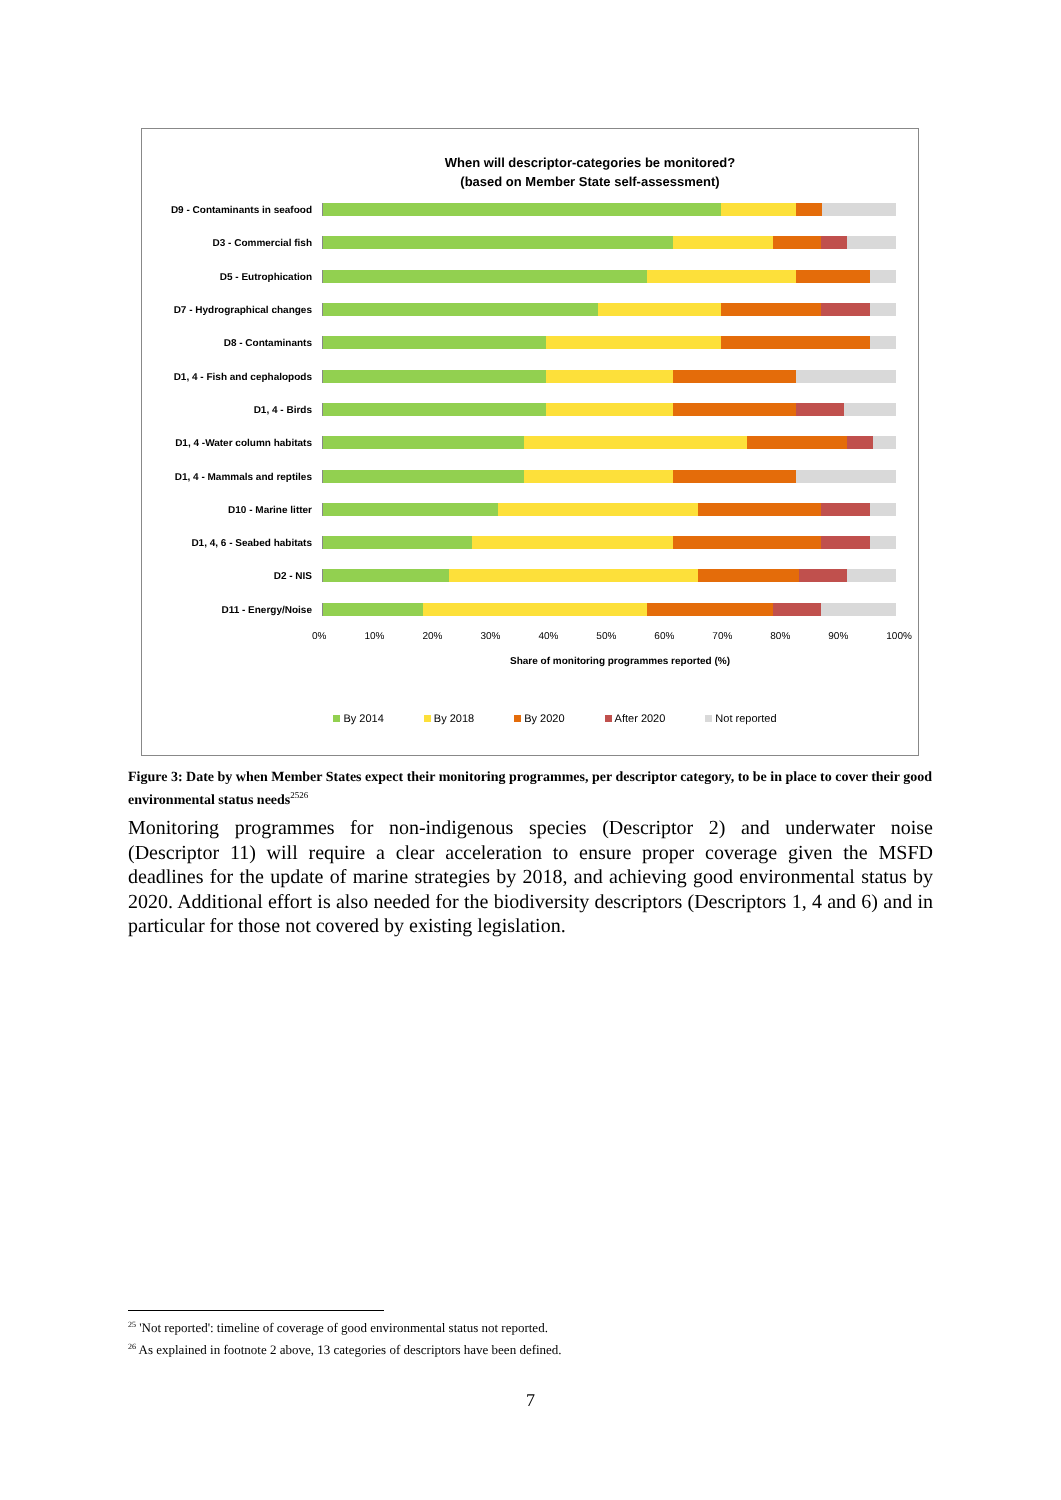When will descriptor-categories be monitored?
(based on Member State self-assessment)
D9 - Contaminants in seafood
D3 - Commercial fish
D5 - Eutrophication
D7 - Hydrographical changes
D8 - Contaminants
D1, 4 - Fish and cephalopods
D1, 4 - Birds
D1, 4 -Water column habitats
D1, 4 - Mammals and reptiles
D10 - Marine litter
D1, 4, 6 - Seabed habitats
D2 - NIS
D11 - Energy/Noise
0% 10% 20% 30% 40% 50% 60% 70% 80% 90% 100%
Share of monitoring programmes reported (%)
By 2014 By 2018 By 2020 After 2020 Not reported
Figure 3: Date by when Member States expect their monitoring programmes, per descriptor category, to be in place to cover their good environmental status needs<sup>2526</sup>
Monitoring programmes for non-indigenous species (Descriptor 2) and underwater noise (Descriptor 11) will require a clear acceleration to ensure proper coverage given the MSFD deadlines for the update of marine strategies by 2018, and achieving good environmental status by 2020. Additional effort is also needed for the biodiversity descriptors (Descriptors 1, 4 and 6) and in particular for those not covered by existing legislation.
<sup>25</sup> 'Not reported': timeline of coverage of good environmental status not reported.
<sup>26</sup> As explained in footnote 2 above, 13 categories of descriptors have been defined.
7